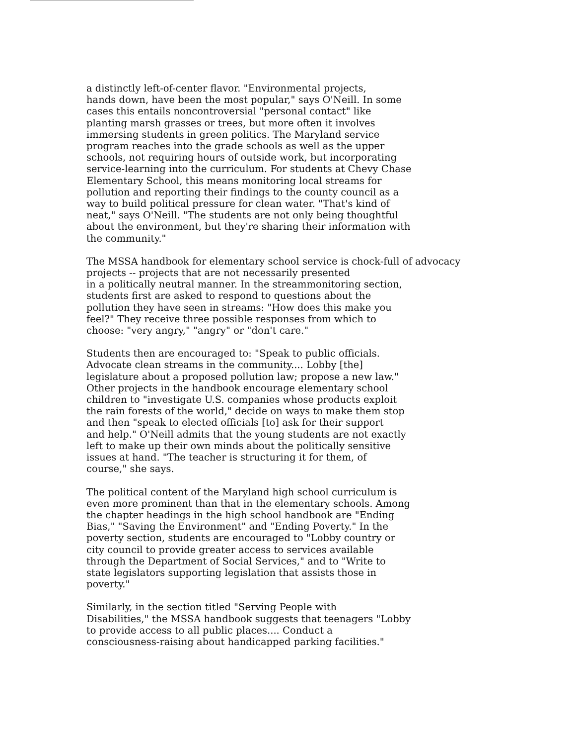a distinctly left-of-center flavor. "Environmental projects,
hands down, have been the most popular," says O'Neill. In some
cases this entails noncontroversial "personal contact" like
planting marsh grasses or trees, but more often it involves
immersing students in green politics. The Maryland service
program reaches into the grade schools as well as the upper
schools, not requiring hours of outside work, but incorporating
service-learning into the curriculum. For students at Chevy Chase
Elementary School, this means monitoring local streams for
pollution and reporting their findings to the county council as a
way to build political pressure for clean water. "That's kind of
neat," says O'Neill. "The students are not only being thoughtful
about the environment, but they're sharing their information with
the community."
The MSSA handbook for elementary school service is chock-full of advocacy
projects -- projects that are not necessarily presented
in a politically neutral manner. In the streammonitoring section,
students first are asked to respond to questions about the
pollution they have seen in streams: "How does this make you
feel?" They receive three possible responses from which to
choose: "very angry," "angry" or "don't care."
Students then are encouraged to: "Speak to public officials.
Advocate clean streams in the community.... Lobby [the]
legislature about a proposed pollution law; propose a new law."
Other projects in the handbook encourage elementary school
children to "investigate U.S. companies whose products exploit
the rain forests of the world," decide on ways to make them stop
and then "speak to elected officials [to] ask for their support
and help." O'Neill admits that the young students are not exactly
left to make up their own minds about the politically sensitive
issues at hand. "The teacher is structuring it for them, of
course," she says.
The political content of the Maryland high school curriculum is
even more prominent than that in the elementary schools. Among
the chapter headings in the high school handbook are "Ending
Bias," "Saving the Environment" and "Ending Poverty." In the
poverty section, students are encouraged to "Lobby country or
city council to provide greater access to services available
through the Department of Social Services," and to "Write to
state legislators supporting legislation that assists those in
poverty."
Similarly, in the section titled "Serving People with
Disabilities," the MSSA handbook suggests that teenagers "Lobby
to provide access to all public places.... Conduct a
consciousness-raising about handicapped parking facilities."